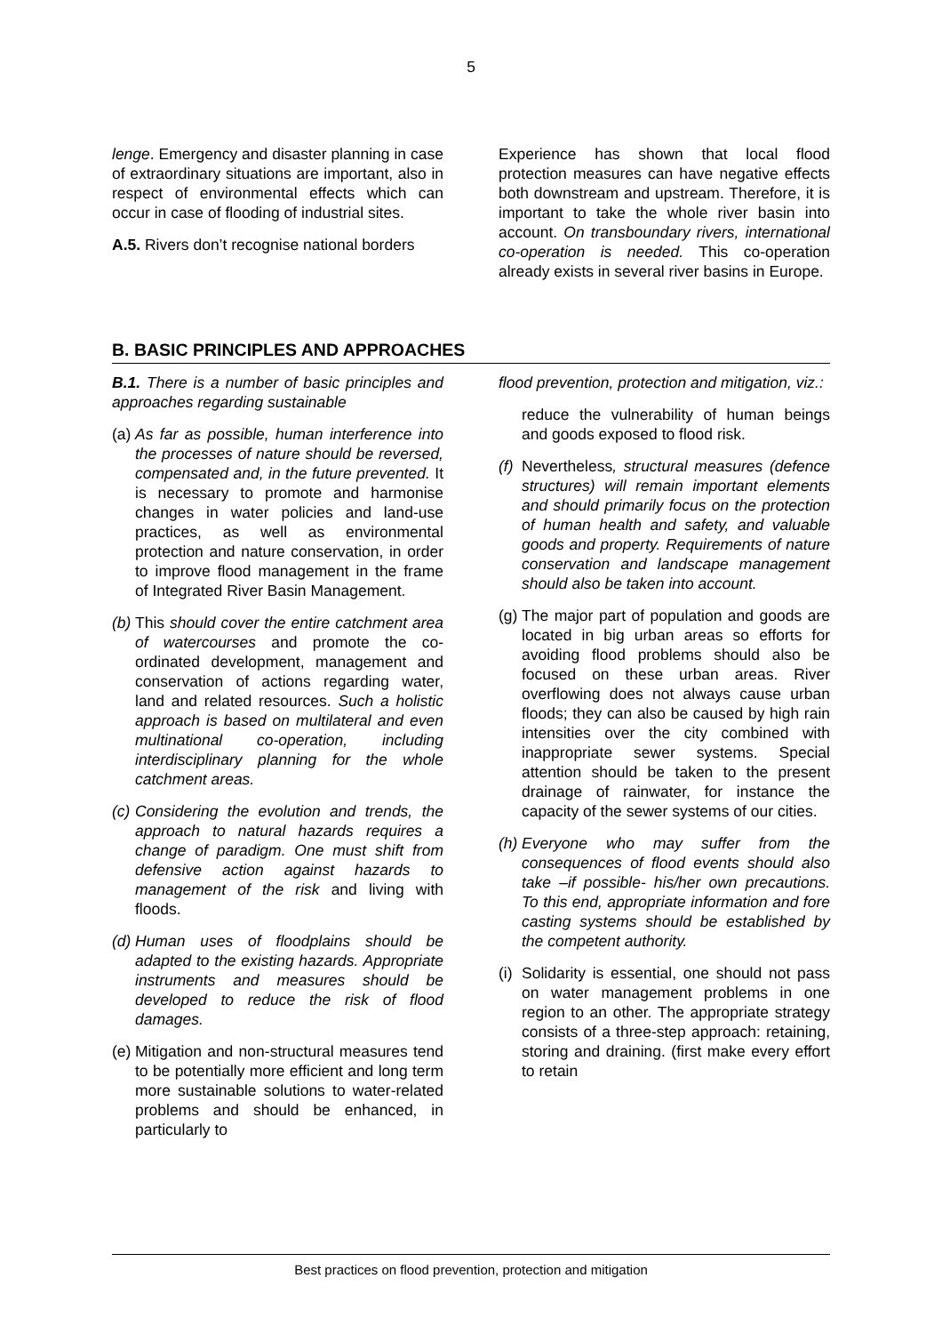5
lenge. Emergency and disaster planning in case of extraordinary situations are important, also in respect of environmental effects which can occur in case of flooding of industrial sites.
A.5. Rivers don’t recognise national borders
Experience has shown that local flood protection measures can have negative effects both downstream and upstream. Therefore, it is important to take the whole river basin into account. On transboundary rivers, international co-operation is needed. This co-operation already exists in several river basins in Europe.
B. BASIC PRINCIPLES AND APPROACHES
B.1. There is a number of basic principles and approaches regarding sustainable
(a) As far as possible, human interference into the processes of nature should be reversed, compensated and, in the future prevented. It is necessary to promote and harmonise changes in water policies and land-use practices, as well as environmental protection and nature conservation, in order to improve flood management in the frame of Integrated River Basin Management.
(b) This should cover the entire catchment area of watercourses and promote the co-ordinated development, management and conservation of actions regarding water, land and related resources. Such a holistic approach is based on multilateral and even multinational co-operation, including interdisciplinary planning for the whole catchment areas.
(c) Considering the evolution and trends, the approach to natural hazards requires a change of paradigm. One must shift from defensive action against hazards to management of the risk and living with floods.
(d) Human uses of floodplains should be adapted to the existing hazards. Appropriate instruments and measures should be developed to reduce the risk of flood damages.
(e) Mitigation and non-structural measures tend to be potentially more efficient and long term more sustainable solutions to water-related problems and should be enhanced, in particularly to
flood prevention, protection and mitigation, viz.:
reduce the vulnerability of human beings and goods exposed to flood risk.
(f) Nevertheless, structural measures (defence structures) will remain important elements and should primarily focus on the protection of human health and safety, and valuable goods and property. Requirements of nature conservation and landscape management should also be taken into account.
(g) The major part of population and goods are located in big urban areas so efforts for avoiding flood problems should also be focused on these urban areas. River overflowing does not always cause urban floods; they can also be caused by high rain intensities over the city combined with inappropriate sewer systems. Special attention should be taken to the present drainage of rainwater, for instance the capacity of the sewer systems of our cities.
(h) Everyone who may suffer from the consequences of flood events should also take –if possible- his/her own precautions. To this end, appropriate information and fore casting systems should be established by the competent authority.
(i) Solidarity is essential, one should not pass on water management problems in one region to an other. The appropriate strategy consists of a three-step approach: retaining, storing and draining. (first make every effort to retain
Best practices on flood prevention, protection and mitigation